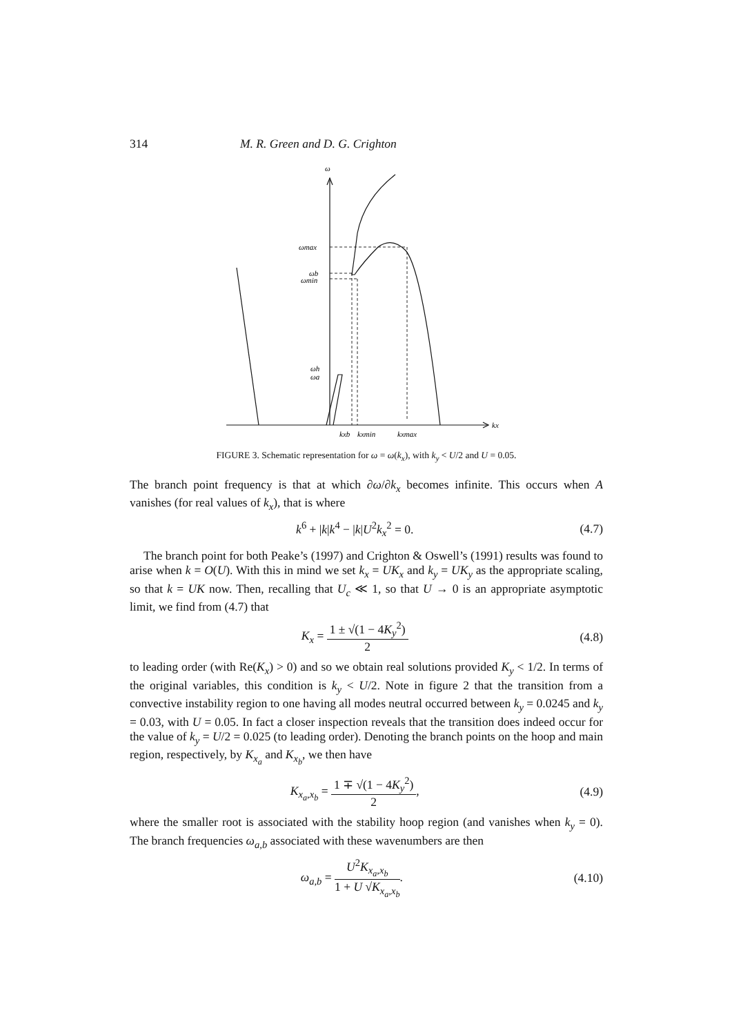314 M. R. Green and D. G. Crighton
ω
ωmax
ωb
ωmin
ωh
ωa
kx
kxb
kxmin
kxmax
FIGURE 3. Schematic representation for ω = ω(k<sub>x</sub>), with k<sub>y</sub> < U/2 and U = 0.05.
The branch point frequency is that at which ∂ω/∂k<sub>x</sub> becomes infinite. This occurs when A vanishes (for real values of k<sub>x</sub>), that is where
k<sup>6</sup> + |k|k<sup>4</sup> − |k|U<sup>2</sup>k<sub>x</sub><sup>2</sup> = 0. (4.7)
The branch point for both Peake’s (1997) and Crighton & Oswell’s (1991) results was found to arise when k = O(U). With this in mind we set k<sub>x</sub> = UK<sub>x</sub> and k<sub>y</sub> = UK<sub>y</sub> as the appropriate scaling, so that k = UK now. Then, recalling that U<sub>c</sub> ≪ 1, so that U → 0 is an appropriate asymptotic limit, we find from (4.7) that
K<sub>x</sub> = 1 ± √(1 − 4K<sub>y</sub><sup>2</sup>) 2 (4.8)
to leading order (with Re(K<sub>x</sub>) > 0) and so we obtain real solutions provided K<sub>y</sub> < 1/2. In terms of the original variables, this condition is k<sub>y</sub> < U/2. Note in figure 2 that the transition from a convective instability region to one having all modes neutral occurred between k<sub>y</sub> = 0.0245 and k<sub>y</sub> = 0.03, with U = 0.05. In fact a closer inspection reveals that the transition does indeed occur for the value of k<sub>y</sub> = U/2 = 0.025 (to leading order). Denoting the branch points on the hoop and main region, respectively, by K<sub>x<sub>a</sub></sub> and K<sub>x<sub>b</sub></sub>, we then have
K<sub>x<sub>a</sub>,x<sub>b</sub></sub> = 1 ∓ √(1 − 4K<sub>y</sub><sup>2</sup>) 2, (4.9)
where the smaller root is associated with the stability hoop region (and vanishes when k<sub>y</sub> = 0). The branch frequencies ω<sub>a,b</sub> associated with these wavenumbers are then
ω<sub>a,b</sub> = U<sup>2</sup>K<sub>x<sub>a</sub>,x<sub>b</sub></sub> 1 + U √K<sub>x<sub>a</sub>,x<sub>b</sub></sub>. (4.10)